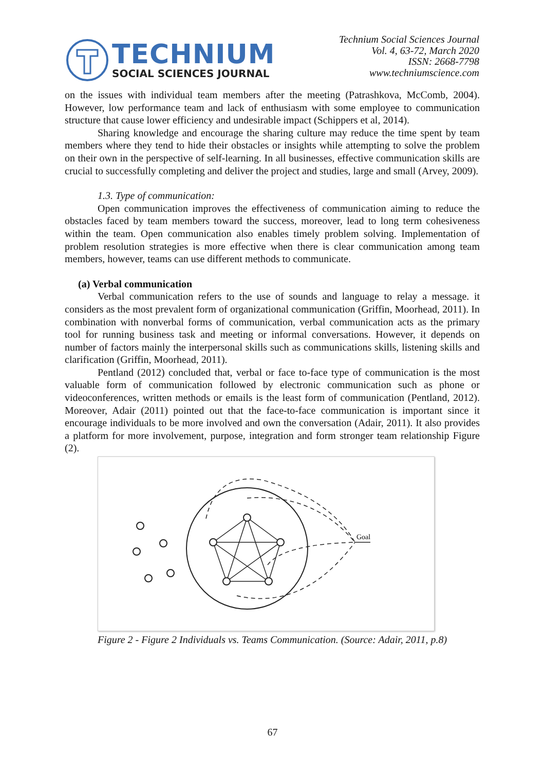TECHNIUM
SOCIAL SCIENCES JOURNAL
Technium Social Sciences Journal
Vol. 4, 63-72, March 2020
ISSN: 2668-7798
www.techniumscience.com
on the issues with individual team members after the meeting (Patrashkova, McComb, 2004). However, low performance team and lack of enthusiasm with some employee to communication structure that cause lower efficiency and undesirable impact (Schippers et al, 2014).
Sharing knowledge and encourage the sharing culture may reduce the time spent by team members where they tend to hide their obstacles or insights while attempting to solve the problem on their own in the perspective of self-learning. In all businesses, effective communication skills are crucial to successfully completing and deliver the project and studies, large and small (Arvey, 2009).
1.3. Type of communication:
Open communication improves the effectiveness of communication aiming to reduce the obstacles faced by team members toward the success, moreover, lead to long term cohesiveness within the team. Open communication also enables timely problem solving. Implementation of problem resolution strategies is more effective when there is clear communication among team members, however, teams can use different methods to communicate.
(a) Verbal communication
Verbal communication refers to the use of sounds and language to relay a message. it considers as the most prevalent form of organizational communication (Griffin, Moorhead, 2011). In combination with nonverbal forms of communication, verbal communication acts as the primary tool for running business task and meeting or informal conversations. However, it depends on number of factors mainly the interpersonal skills such as communications skills, listening skills and clarification (Griffin, Moorhead, 2011).
Pentland (2012) concluded that, verbal or face to-face type of communication is the most valuable form of communication followed by electronic communication such as phone or videoconferences, written methods or emails is the least form of communication (Pentland, 2012). Moreover, Adair (2011) pointed out that the face-to-face communication is important since it encourage individuals to be more involved and own the conversation (Adair, 2011). It also provides a platform for more involvement, purpose, integration and form stronger team relationship Figure (2).
Goal
Figure 2 - Figure 2 Individuals vs. Teams Communication. (Source: Adair, 2011, p.8)
67